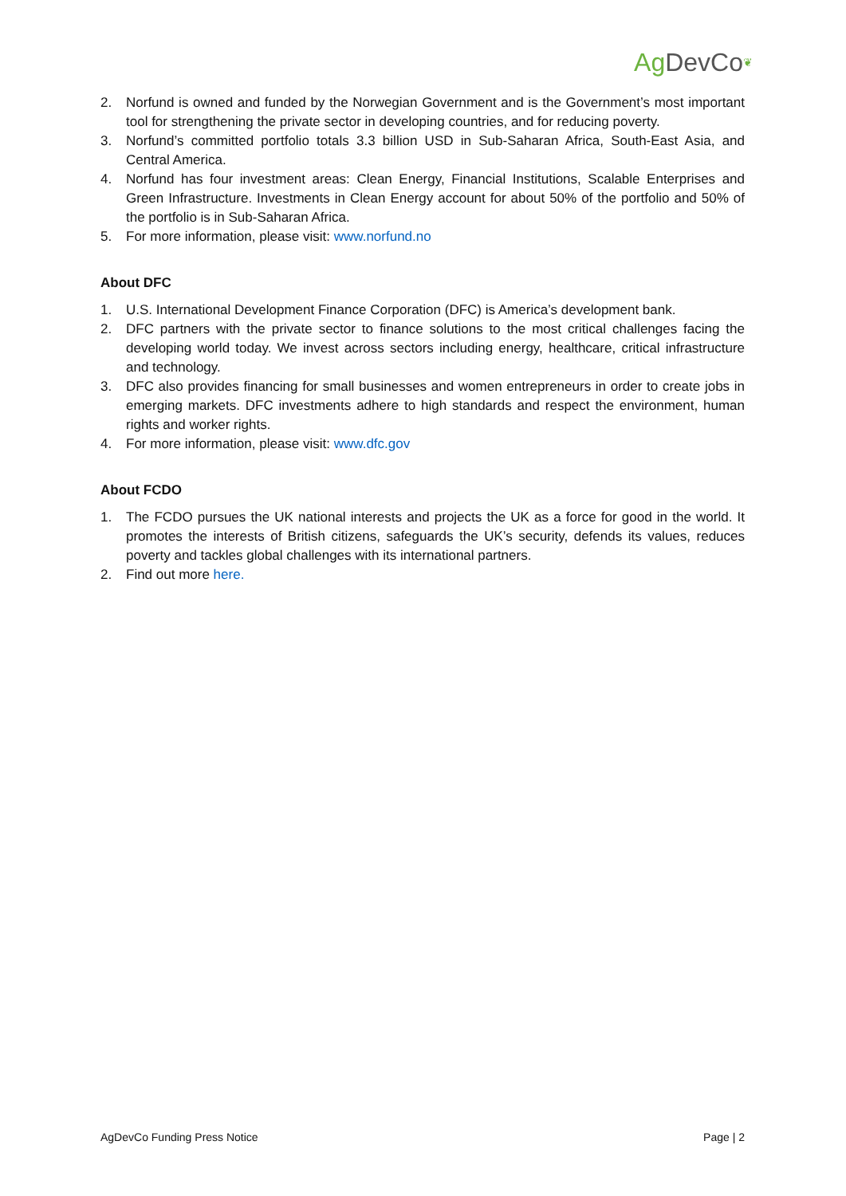Ag DevCo❦
2. Norfund is owned and funded by the Norwegian Government and is the Government’s most important tool for strengthening the private sector in developing countries, and for reducing poverty.
3. Norfund’s committed portfolio totals 3.3 billion USD in Sub-Saharan Africa, South-East Asia, and Central America.
4. Norfund has four investment areas: Clean Energy, Financial Institutions, Scalable Enterprises and Green Infrastructure. Investments in Clean Energy account for about 50% of the portfolio and 50% of the portfolio is in Sub-Saharan Africa.
5. For more information, please visit: www.norfund.no
About DFC
1. U.S. International Development Finance Corporation (DFC) is America’s development bank.
2. DFC partners with the private sector to finance solutions to the most critical challenges facing the developing world today. We invest across sectors including energy, healthcare, critical infrastructure and technology.
3. DFC also provides financing for small businesses and women entrepreneurs in order to create jobs in emerging markets. DFC investments adhere to high standards and respect the environment, human rights and worker rights.
4. For more information, please visit: www.dfc.gov
About FCDO
1. The FCDO pursues the UK national interests and projects the UK as a force for good in the world. It promotes the interests of British citizens, safeguards the UK’s security, defends its values, reduces poverty and tackles global challenges with its international partners.
2. Find out more here.
AgDevCo Funding Press Notice Page | 2